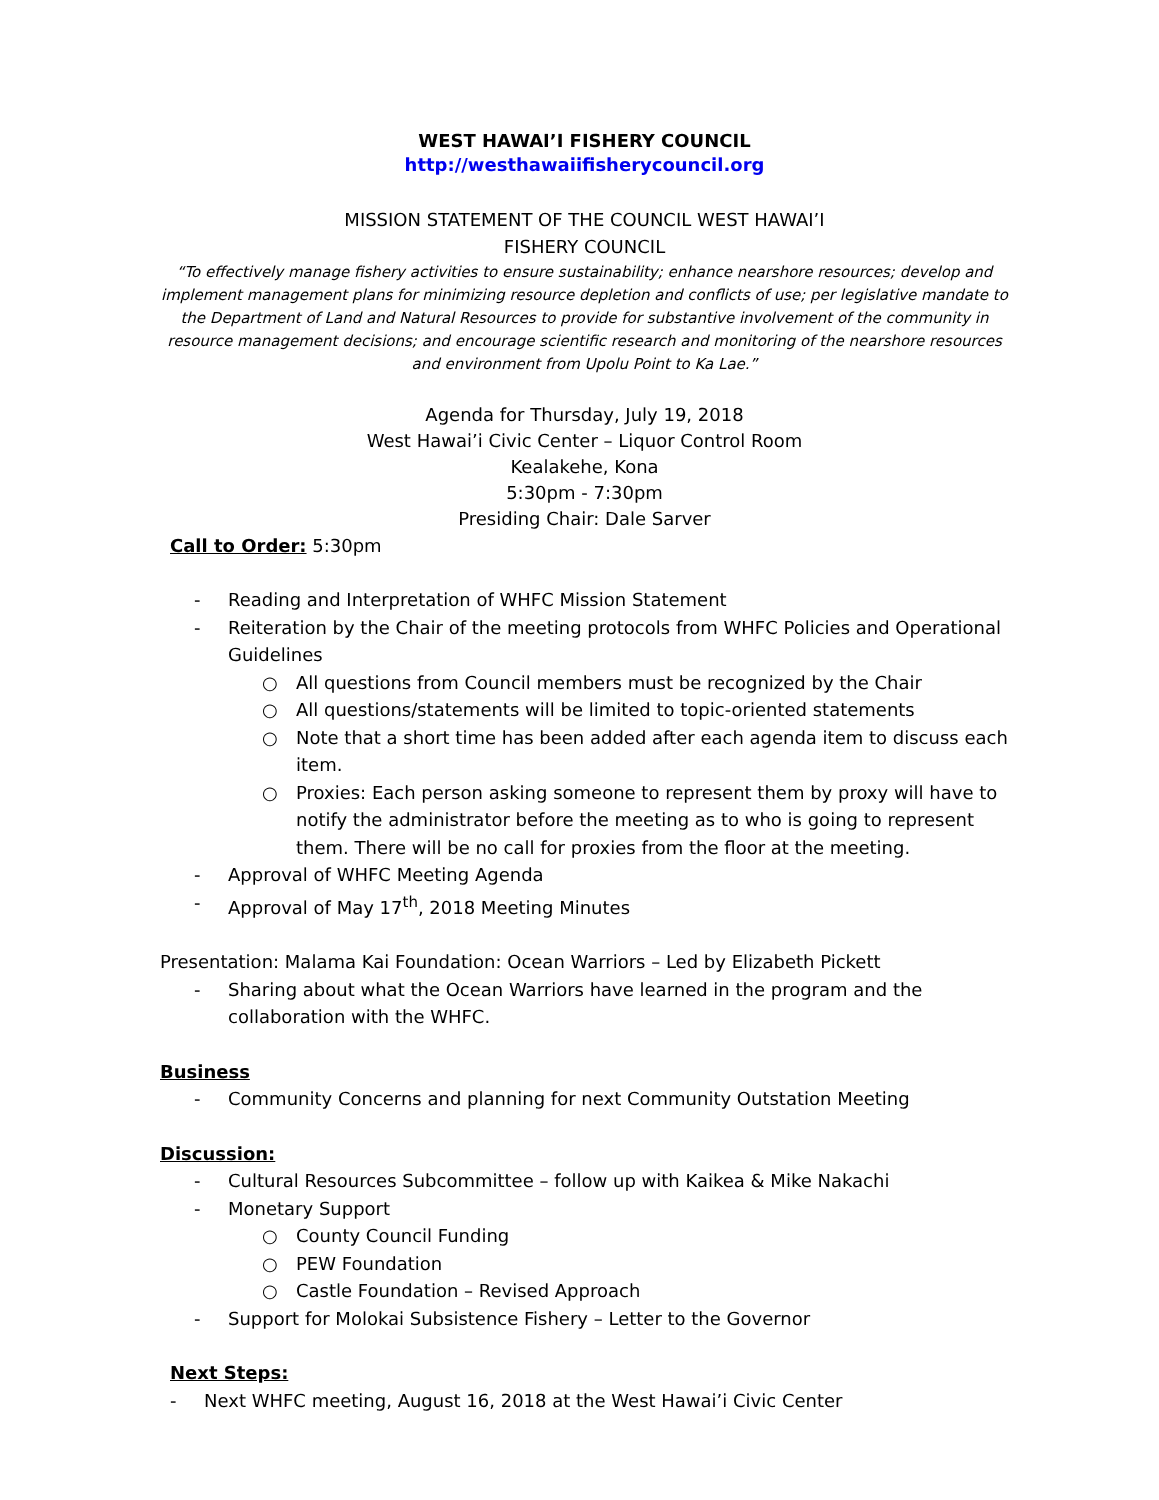WEST HAWAI’I FISHERY COUNCIL
http://westhawaiifisherycouncil.org
MISSION STATEMENT OF THE COUNCIL WEST HAWAI’I
FISHERY COUNCIL
“To effectively manage fishery activities to ensure sustainability; enhance nearshore resources; develop and implement management plans for minimizing resource depletion and conflicts of use; per legislative mandate to the Department of Land and Natural Resources to provide for substantive involvement of the community in resource management decisions; and encourage scientific research and monitoring of the nearshore resources and environment from Upolu Point to Ka Lae.”
Agenda for Thursday, July 19, 2018
West Hawai’i Civic Center – Liquor Control Room
Kealakehe, Kona
5:30pm - 7:30pm
Presiding Chair: Dale Sarver
Call to Order: 5:30pm
- Reading and Interpretation of WHFC Mission Statement
- Reiteration by the Chair of the meeting protocols from WHFC Policies and Operational Guidelines
○ All questions from Council members must be recognized by the Chair
○ All questions/statements will be limited to topic-oriented statements
○ Note that a short time has been added after each agenda item to discuss each item.
○ Proxies: Each person asking someone to represent them by proxy will have to notify the administrator before the meeting as to who is going to represent them. There will be no call for proxies from the floor at the meeting.
- Approval of WHFC Meeting Agenda
- Approval of May 17<sup>th</sup>, 2018 Meeting Minutes
Presentation: Malama Kai Foundation: Ocean Warriors – Led by Elizabeth Pickett
- Sharing about what the Ocean Warriors have learned in the program and the collaboration with the WHFC.
Business
- Community Concerns and planning for next Community Outstation Meeting
Discussion:
- Cultural Resources Subcommittee – follow up with Kaikea & Mike Nakachi
- Monetary Support
○ County Council Funding
○ PEW Foundation
○ Castle Foundation – Revised Approach
- Support for Molokai Subsistence Fishery – Letter to the Governor
Next Steps:
- Next WHFC meeting, August 16, 2018 at the West Hawai’i Civic Center